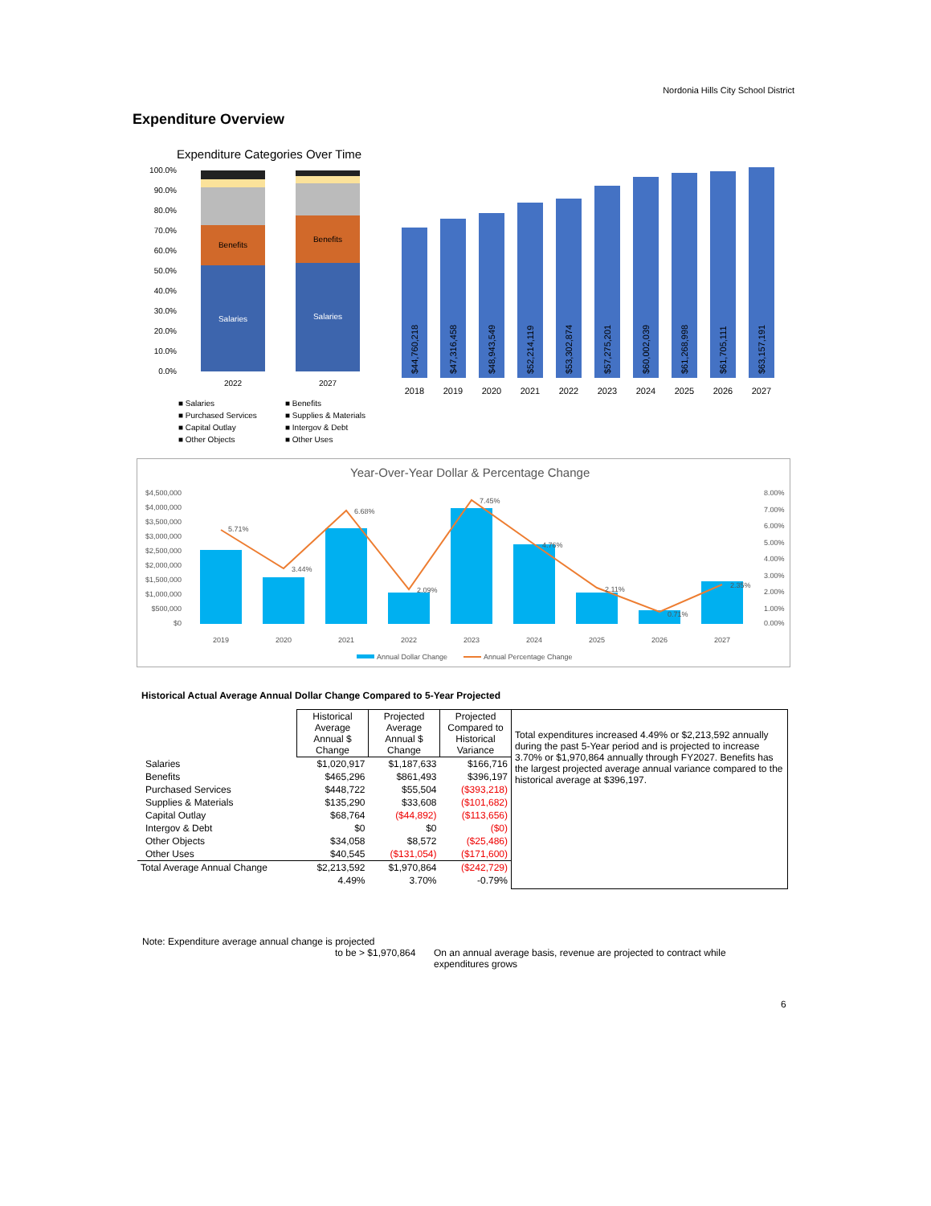Nordonia Hills City School District
Expenditure Overview
Expenditure Categories Over Time
100.0%
90.0%
80.0%
70.0%
60.0%
50.0%
40.0%
30.0%
20.0%
10.0%
0.0%
Salaries
Salaries
Benefits
Benefits
2022
2027
■ Salaries
■ Benefits
■ Purchased Services
■ Supplies & Materials
■ Capital Outlay
■ Intergov & Debt
■ Other Objects
■ Other Uses
$44,760,218
$47,316,458
$48,943,549
$52,214,119
$53,302,874
$57,275,201
$60,002,039
$61,268,998
$61,705,111
$63,157,191
2018
2019
2020
2021
2022
2023
2024
2025
2026
2027
Year-Over-Year Dollar & Percentage Change
$4,500,000
$4,000,000
$3,500,000
$3,000,000
$2,500,000
$2,000,000
$1,500,000
$1,000,000
$500,000
$0
8.00%
7.00%
6.00%
5.00%
4.00%
3.00%
2.00%
1.00%
0.00%
5.71%
3.44%
6.68%
2.09%
7.45%
4.76%
2.11%
0.71%
2.35%
2019
2020
2021
2022
2023
2024
2025
2026
2027
Annual Dollar Change
Annual Percentage Change
Historical Actual Average Annual Dollar Change Compared to 5-Year Projected
| | Historical Average Annual $ Change | Projected Average Annual $ Change | Projected Compared to Historical Variance | Total expenditures increased 4.49% or $2,213,592 annually during the past 5-Year period and is projected to increase 3.70% or $1,970,864 annually through FY2027. Benefits has the largest projected average annual variance compared to the historical average at $396,197. |
| Salaries | $1,020,917 | $1,187,633 | $166,716 | |
| Benefits | $465,296 | $861,493 | $396,197 | |
| Purchased Services | $448,722 | $55,504 | ($393,218) | |
| Supplies & Materials | $135,290 | $33,608 | ($101,682) | |
| Capital Outlay | $68,764 | ($44,892) | ($113,656) | |
| Intergov & Debt | $0 | $0 | ($0) | |
| Other Objects | $34,058 | $8,572 | ($25,486) | |
| Other Uses | $40,545 | ($131,054) | ($171,600) | |
| Total Average Annual Change | $2,213,592 | $1,970,864 | ($242,729) | |
| | 4.49% | 3.70% | -0.79% | |
Note: Expenditure average annual change is projected
to be > $1,970,864
On an annual average basis, revenue are projected to contract while expenditures grows
6